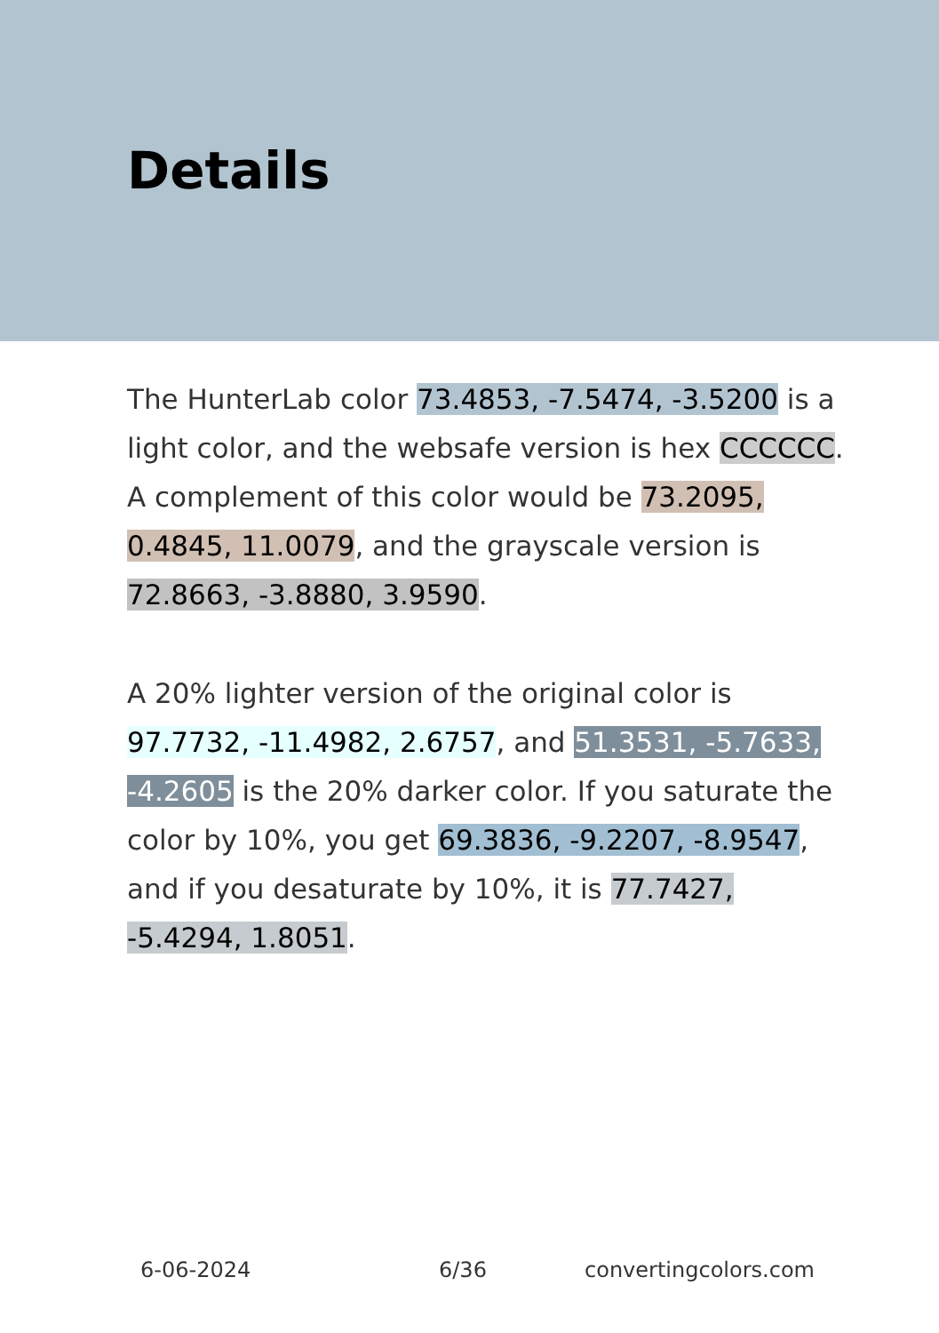Details
The HunterLab color 73.4853, -7.5474, -3.5200 is a light color, and the websafe version is hex CCCCCC. A complement of this color would be 73.2095, 0.4845, 11.0079, and the grayscale version is 72.8663, -3.8880, 3.9590.
A 20% lighter version of the original color is 97.7732, -11.4982, 2.6757, and 51.3531, -5.7633, -4.2605 is the 20% darker color. If you saturate the color by 10%, you get 69.3836, -9.2207, -8.9547, and if you desaturate by 10%, it is 77.7427, -5.4294, 1.8051.
6-06-2024 6/36 convertingcolors.com